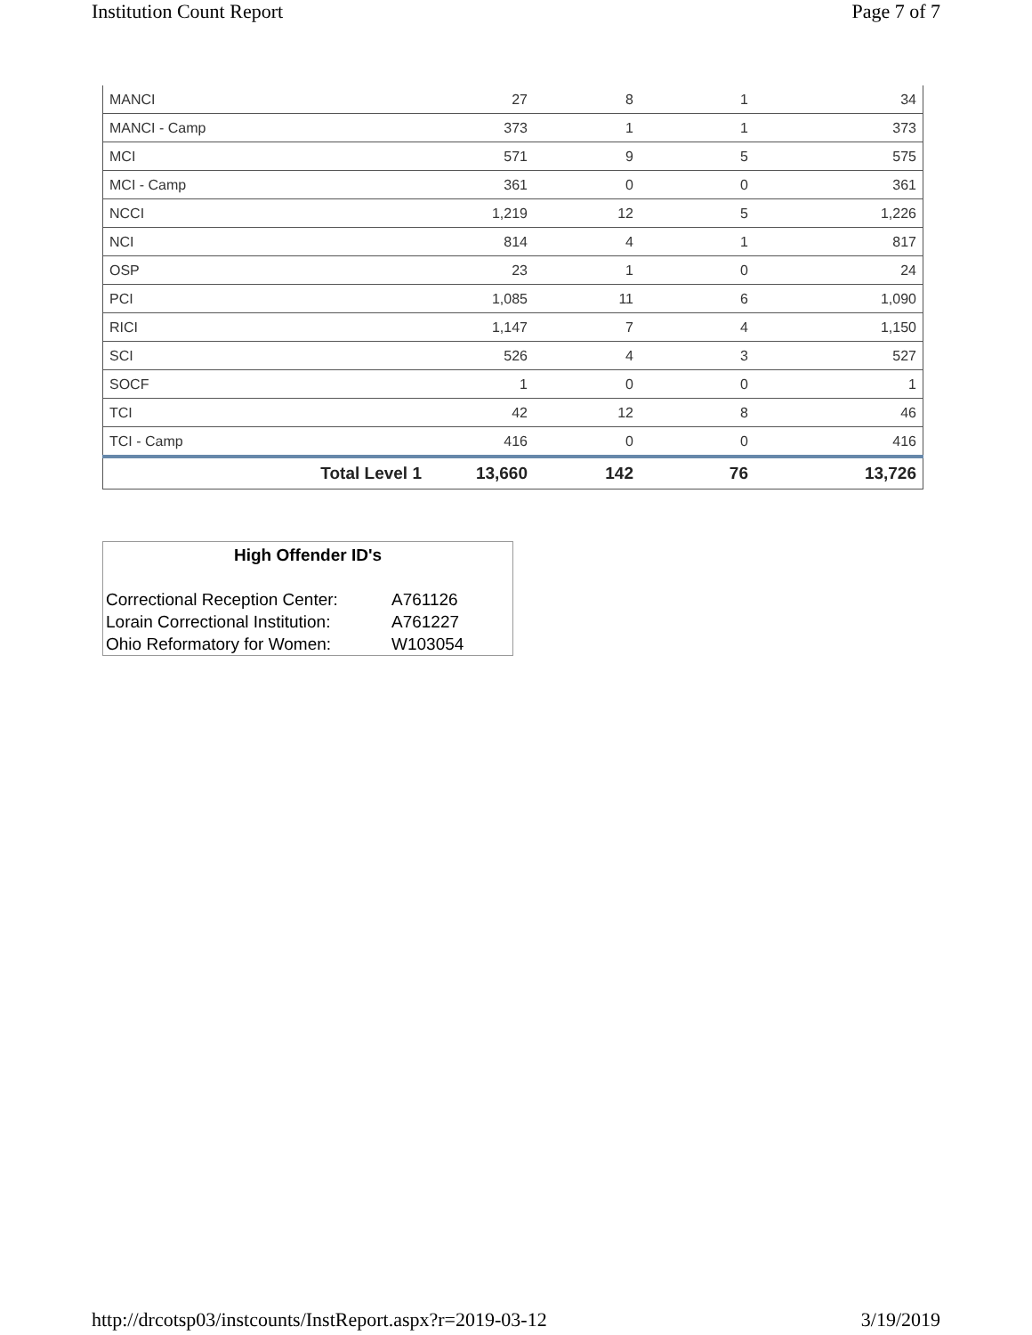Institution Count Report Page 7 of 7
| MANCI | 27 | 8 | 1 | 34 |
| MANCI - Camp | 373 | 1 | 1 | 373 |
| MCI | 571 | 9 | 5 | 575 |
| MCI - Camp | 361 | 0 | 0 | 361 |
| NCCI | 1,219 | 12 | 5 | 1,226 |
| NCI | 814 | 4 | 1 | 817 |
| OSP | 23 | 1 | 0 | 24 |
| PCI | 1,085 | 11 | 6 | 1,090 |
| RICI | 1,147 | 7 | 4 | 1,150 |
| SCI | 526 | 4 | 3 | 527 |
| SOCF | 1 | 0 | 0 | 1 |
| TCI | 42 | 12 | 8 | 46 |
| TCI - Camp | 416 | 0 | 0 | 416 |
| Total Level 1 | 13,660 | 142 | 76 | 13,726 |
High Offender ID's
| Correctional Reception Center: | A761126 |
| Lorain Correctional Institution: | A761227 |
| Ohio Reformatory for Women: | W103054 |
http://drcotsp03/instcounts/InstReport.aspx?r=2019-03-12 3/19/2019